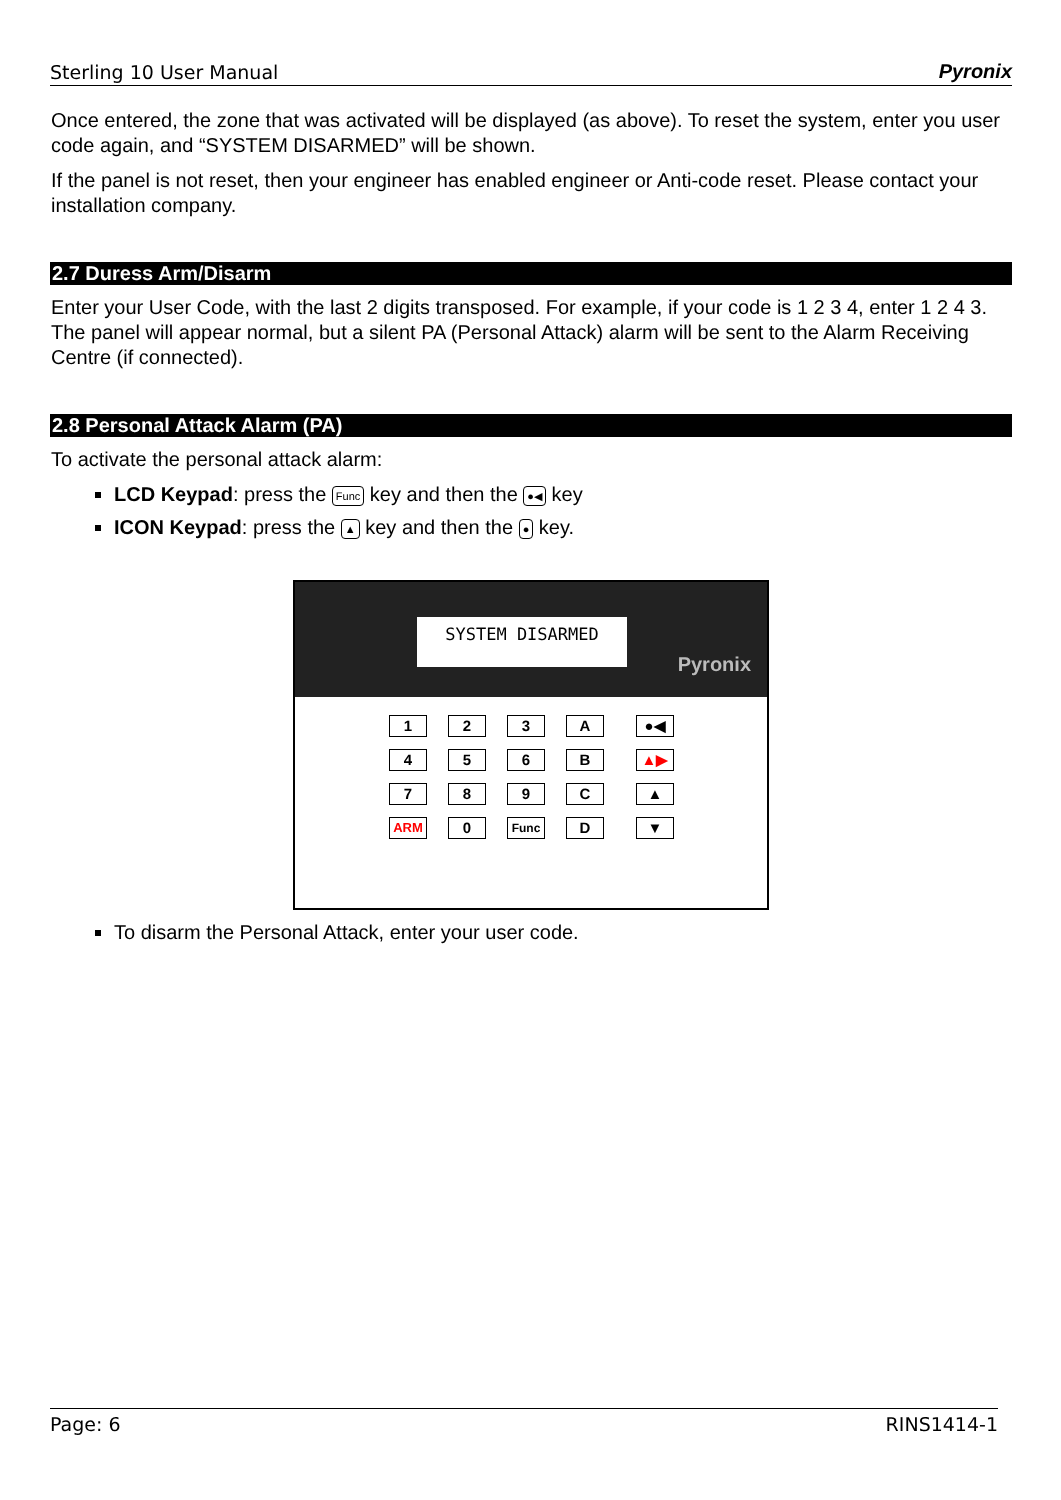Sterling 10 User Manual Pyronix
Once entered, the zone that was activated will be displayed (as above). To reset the system, enter you user code again, and “SYSTEM DISARMED” will be shown.
If the panel is not reset, then your engineer has enabled engineer or Anti-code reset. Please contact your installation company.
2.7 Duress Arm/Disarm
Enter your User Code, with the last 2 digits transposed. For example, if your code is 1 2 3 4, enter 1 2 4 3. The panel will appear normal, but a silent PA (Personal Attack) alarm will be sent to the Alarm Receiving Centre (if connected).
2.8 Personal Attack Alarm (PA)
To activate the personal attack alarm:
LCD Keypad: press the Func key and then the ●◀ key
ICON Keypad: press the ▲ key and then the ● key.
SYSTEM DISARMED
Pyronix
1
2
3
A
●◀
4
5
6
B
▲▶
7
8
9
C
▲
ARM
0
Func
D
▼
To disarm the Personal Attack, enter your user code.
Page: 6 RINS1414-1